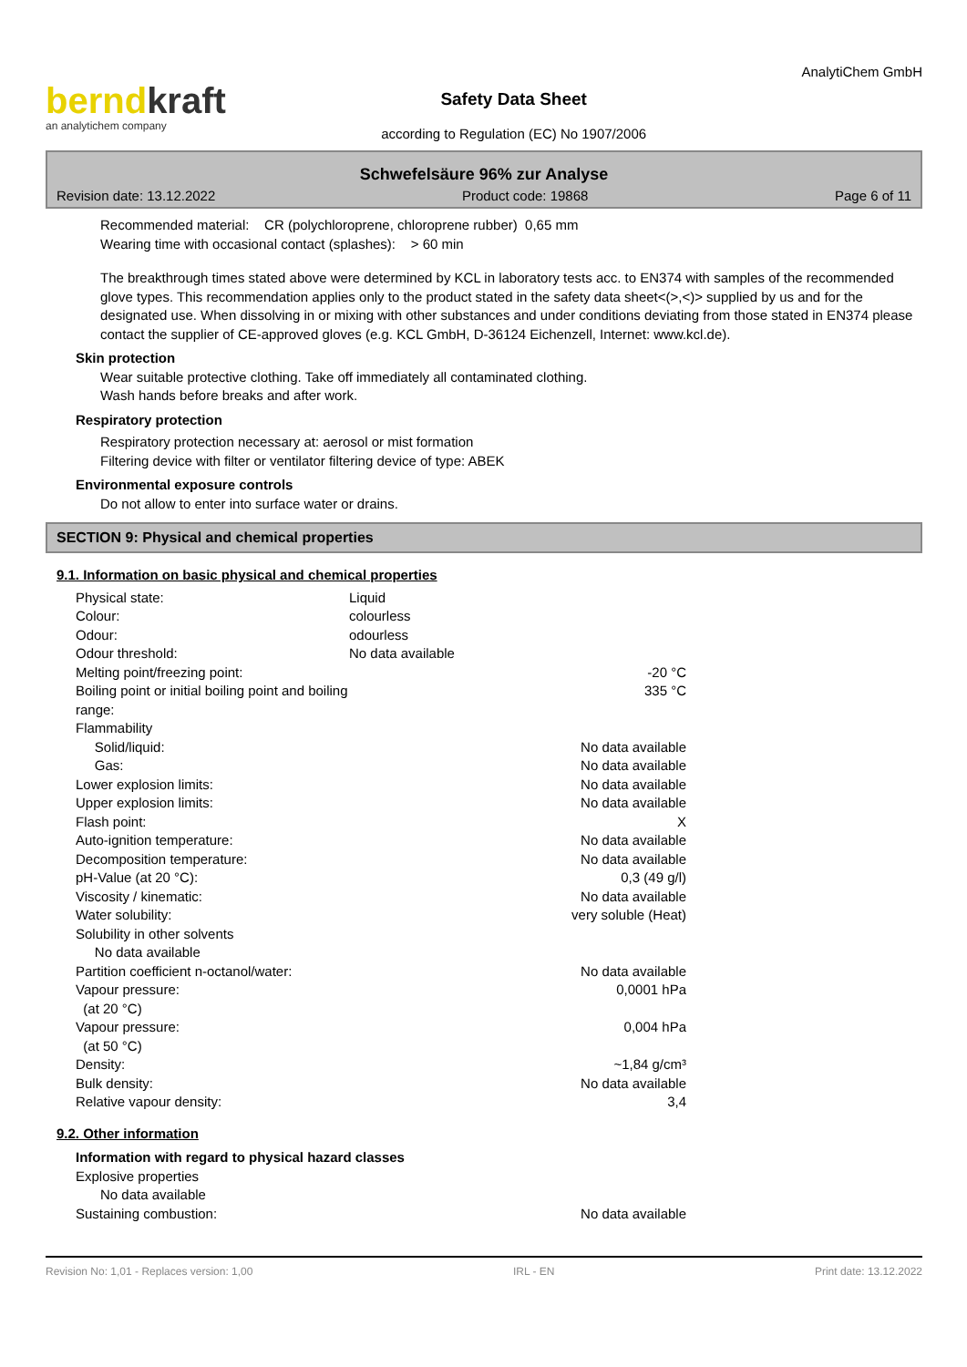berndkraft
an analytichem company
Safety Data Sheet
according to Regulation (EC) No 1907/2006
AnalytiChem GmbH
Schwefelsäure 96% zur Analyse
Revision date: 13.12.2022 Product code: 19868 Page 6 of 11
Recommended material: CR (polychloroprene, chloroprene rubber) 0,65 mm
Wearing time with occasional contact (splashes): > 60 min
The breakthrough times stated above were determined by KCL in laboratory tests acc. to EN374 with samples of the recommended glove types. This recommendation applies only to the product stated in the safety data sheet<(>,<)> supplied by us and for the designated use. When dissolving in or mixing with other substances and under conditions deviating from those stated in EN374 please contact the supplier of CE-approved gloves (e.g. KCL GmbH, D-36124 Eichenzell, Internet: www.kcl.de).
Skin protection
Wear suitable protective clothing. Take off immediately all contaminated clothing.
Wash hands before breaks and after work.
Respiratory protection
Respiratory protection necessary at: aerosol or mist formation
Filtering device with filter or ventilator filtering device of type: ABEK
Environmental exposure controls
Do not allow to enter into surface water or drains.
SECTION 9: Physical and chemical properties
9.1. Information on basic physical and chemical properties
| Physical state: | Liquid | |
| Colour: | colourless | |
| Odour: | odourless | |
| Odour threshold: | No data available | |
| Melting point/freezing point: | | -20 °C |
| Boiling point or initial boiling point and boiling range: | | 335 °C |
| Flammability | | |
| Solid/liquid: | | No data available |
| Gas: | | No data available |
| Lower explosion limits: | | No data available |
| Upper explosion limits: | | No data available |
| Flash point: | | X |
| Auto-ignition temperature: | | No data available |
| Decomposition temperature: | | No data available |
| pH-Value (at 20 °C): | | 0,3 (49 g/l) |
| Viscosity / kinematic: | | No data available |
| Water solubility: | | very soluble (Heat) |
| Solubility in other solvents | | |
| No data available | | |
| Partition coefficient n-octanol/water: | | No data available |
| Vapour pressure: (at 20 °C) | | 0,0001 hPa |
| Vapour pressure: (at 50 °C) | | 0,004 hPa |
| Density: | | ~1,84 g/cm³ |
| Bulk density: | | No data available |
| Relative vapour density: | | 3,4 |
9.2. Other information
Information with regard to physical hazard classes
Explosive properties
No data available
| Sustaining combustion: | | No data available |
Revision No: 1,01 - Replaces version: 1,00 IRL - EN Print date: 13.12.2022